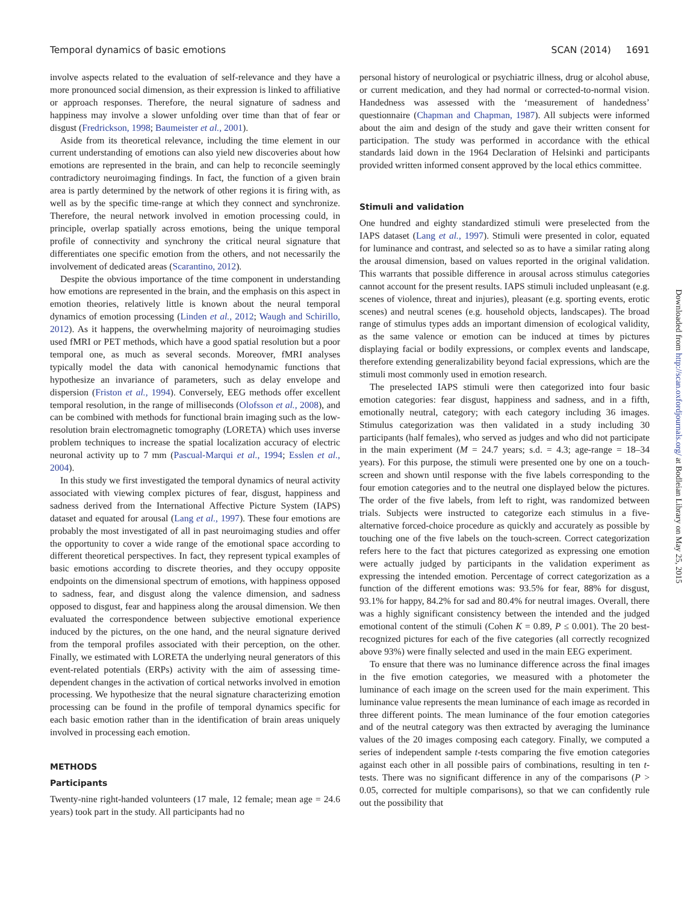Temporal dynamics of basic emotions SCAN (2014) 1691
involve aspects related to the evaluation of self-relevance and they have a more pronounced social dimension, as their expression is linked to affiliative or approach responses. Therefore, the neural signature of sadness and happiness may involve a slower unfolding over time than that of fear or disgust (Fredrickson, 1998; Baumeister et al., 2001).
Aside from its theoretical relevance, including the time element in our current understanding of emotions can also yield new discoveries about how emotions are represented in the brain, and can help to reconcile seemingly contradictory neuroimaging findings. In fact, the function of a given brain area is partly determined by the network of other regions it is firing with, as well as by the specific time-range at which they connect and synchronize. Therefore, the neural network involved in emotion processing could, in principle, overlap spatially across emotions, being the unique temporal profile of connectivity and synchrony the critical neural signature that differentiates one specific emotion from the others, and not necessarily the involvement of dedicated areas (Scarantino, 2012).
Despite the obvious importance of the time component in understanding how emotions are represented in the brain, and the emphasis on this aspect in emotion theories, relatively little is known about the neural temporal dynamics of emotion processing (Linden et al., 2012; Waugh and Schirillo, 2012). As it happens, the overwhelming majority of neuroimaging studies used fMRI or PET methods, which have a good spatial resolution but a poor temporal one, as much as several seconds. Moreover, fMRI analyses typically model the data with canonical hemodynamic functions that hypothesize an invariance of parameters, such as delay envelope and dispersion (Friston et al., 1994). Conversely, EEG methods offer excellent temporal resolution, in the range of milliseconds (Olofsson et al., 2008), and can be combined with methods for functional brain imaging such as the low-resolution brain electromagnetic tomography (LORETA) which uses inverse problem techniques to increase the spatial localization accuracy of electric neuronal activity up to 7 mm (Pascual-Marqui et al., 1994; Esslen et al., 2004).
In this study we first investigated the temporal dynamics of neural activity associated with viewing complex pictures of fear, disgust, happiness and sadness derived from the International Affective Picture System (IAPS) dataset and equated for arousal (Lang et al., 1997). These four emotions are probably the most investigated of all in past neuroimaging studies and offer the opportunity to cover a wide range of the emotional space according to different theoretical perspectives. In fact, they represent typical examples of basic emotions according to discrete theories, and they occupy opposite endpoints on the dimensional spectrum of emotions, with happiness opposed to sadness, fear, and disgust along the valence dimension, and sadness opposed to disgust, fear and happiness along the arousal dimension. We then evaluated the correspondence between subjective emotional experience induced by the pictures, on the one hand, and the neural signature derived from the temporal profiles associated with their perception, on the other. Finally, we estimated with LORETA the underlying neural generators of this event-related potentials (ERPs) activity with the aim of assessing time-dependent changes in the activation of cortical networks involved in emotion processing. We hypothesize that the neural signature characterizing emotion processing can be found in the profile of temporal dynamics specific for each basic emotion rather than in the identification of brain areas uniquely involved in processing each emotion.
METHODS
Participants
Twenty-nine right-handed volunteers (17 male, 12 female; mean age = 24.6 years) took part in the study. All participants had no
personal history of neurological or psychiatric illness, drug or alcohol abuse, or current medication, and they had normal or corrected-to-normal vision. Handedness was assessed with the ‘measurement of handedness’ questionnaire (Chapman and Chapman, 1987). All subjects were informed about the aim and design of the study and gave their written consent for participation. The study was performed in accordance with the ethical standards laid down in the 1964 Declaration of Helsinki and participants provided written informed consent approved by the local ethics committee.
Stimuli and validation
One hundred and eighty standardized stimuli were preselected from the IAPS dataset (Lang et al., 1997). Stimuli were presented in color, equated for luminance and contrast, and selected so as to have a similar rating along the arousal dimension, based on values reported in the original validation. This warrants that possible difference in arousal across stimulus categories cannot account for the present results. IAPS stimuli included unpleasant (e.g. scenes of violence, threat and injuries), pleasant (e.g. sporting events, erotic scenes) and neutral scenes (e.g. household objects, landscapes). The broad range of stimulus types adds an important dimension of ecological validity, as the same valence or emotion can be induced at times by pictures displaying facial or bodily expressions, or complex events and landscape, therefore extending generalizability beyond facial expressions, which are the stimuli most commonly used in emotion research.
The preselected IAPS stimuli were then categorized into four basic emotion categories: fear disgust, happiness and sadness, and in a fifth, emotionally neutral, category; with each category including 36 images. Stimulus categorization was then validated in a study including 30 participants (half females), who served as judges and who did not participate in the main experiment (M = 24.7 years; s.d. = 4.3; age-range = 18–34 years). For this purpose, the stimuli were presented one by one on a touch-screen and shown until response with the five labels corresponding to the four emotion categories and to the neutral one displayed below the pictures. The order of the five labels, from left to right, was randomized between trials. Subjects were instructed to categorize each stimulus in a five-alternative forced-choice procedure as quickly and accurately as possible by touching one of the five labels on the touch-screen. Correct categorization refers here to the fact that pictures categorized as expressing one emotion were actually judged by participants in the validation experiment as expressing the intended emotion. Percentage of correct categorization as a function of the different emotions was: 93.5% for fear, 88% for disgust, 93.1% for happy, 84.2% for sad and 80.4% for neutral images. Overall, there was a highly significant consistency between the intended and the judged emotional content of the stimuli (Cohen K = 0.89, P ≤ 0.001). The 20 best-recognized pictures for each of the five categories (all correctly recognized above 93%) were finally selected and used in the main EEG experiment.
To ensure that there was no luminance difference across the final images in the five emotion categories, we measured with a photometer the luminance of each image on the screen used for the main experiment. This luminance value represents the mean luminance of each image as recorded in three different points. The mean luminance of the four emotion categories and of the neutral category was then extracted by averaging the luminance values of the 20 images composing each category. Finally, we computed a series of independent sample t-tests comparing the five emotion categories against each other in all possible pairs of combinations, resulting in ten t-tests. There was no significant difference in any of the comparisons (P > 0.05, corrected for multiple comparisons), so that we can confidently rule out the possibility that
Downloaded from http://scan.oxfordjournals.org/ at Bodleian Library on May 25, 2015